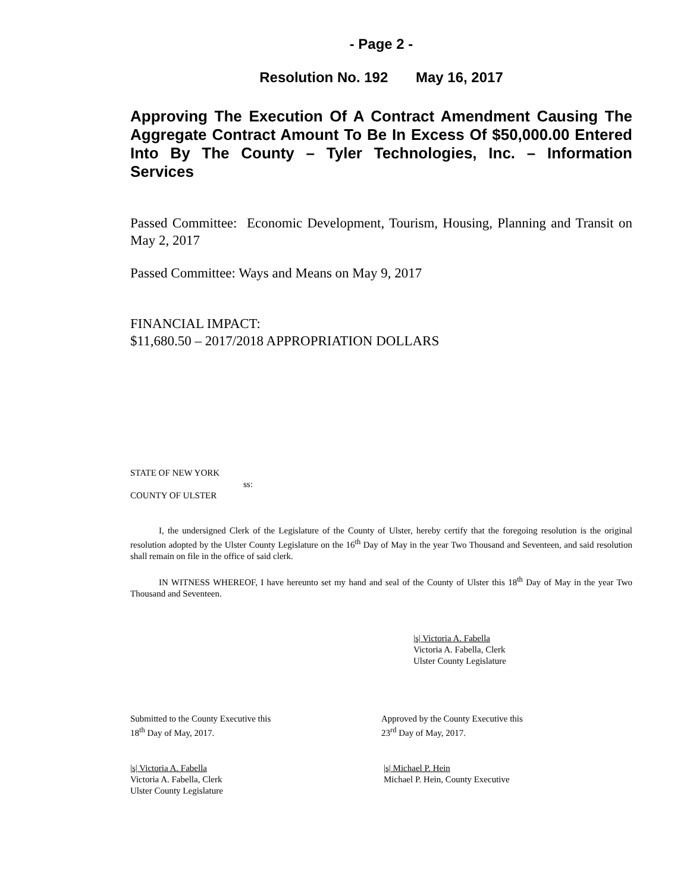- Page 2 -
Resolution No. 192 May 16, 2017
Approving The Execution Of A Contract Amendment Causing The Aggregate Contract Amount To Be In Excess Of $50,000.00 Entered Into By The County – Tyler Technologies, Inc. – Information Services
Passed Committee: Economic Development, Tourism, Housing, Planning and Transit on May 2, 2017
Passed Committee: Ways and Means on May 9, 2017
FINANCIAL IMPACT:
$11,680.50 – 2017/2018 APPROPRIATION DOLLARS
STATE OF NEW YORK
ss:
COUNTY OF ULSTER
I, the undersigned Clerk of the Legislature of the County of Ulster, hereby certify that the foregoing resolution is the original resolution adopted by the Ulster County Legislature on the 16<sup>th</sup> Day of May in the year Two Thousand and Seventeen, and said resolution shall remain on file in the office of said clerk.
IN WITNESS WHEREOF, I have hereunto set my hand and seal of the County of Ulster this 18<sup>th</sup> Day of May in the year Two Thousand and Seventeen.
|s| Victoria A. Fabella
Victoria A. Fabella, Clerk
Ulster County Legislature
Submitted to the County Executive this
18<sup>th</sup> Day of May, 2017.
|s| Victoria A. Fabella
Victoria A. Fabella, Clerk
Ulster County Legislature
Approved by the County Executive this
23<sup>rd</sup> Day of May, 2017.
|s| Michael P. Hein
Michael P. Hein, County Executive